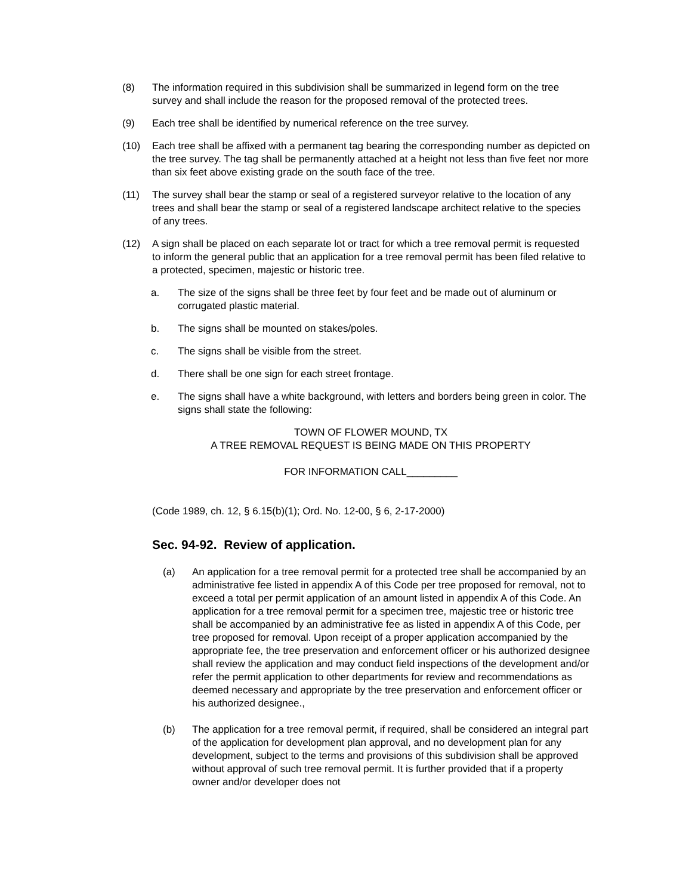(8) The information required in this subdivision shall be summarized in legend form on the tree survey and shall include the reason for the proposed removal of the protected trees.
(9) Each tree shall be identified by numerical reference on the tree survey.
(10) Each tree shall be affixed with a permanent tag bearing the corresponding number as depicted on the tree survey. The tag shall be permanently attached at a height not less than five feet nor more than six feet above existing grade on the south face of the tree.
(11) The survey shall bear the stamp or seal of a registered surveyor relative to the location of any trees and shall bear the stamp or seal of a registered landscape architect relative to the species of any trees.
(12) A sign shall be placed on each separate lot or tract for which a tree removal permit is requested to inform the general public that an application for a tree removal permit has been filed relative to a protected, specimen, majestic or historic tree.
a. The size of the signs shall be three feet by four feet and be made out of aluminum or corrugated plastic material.
b. The signs shall be mounted on stakes/poles.
c. The signs shall be visible from the street.
d. There shall be one sign for each street frontage.
e. The signs shall have a white background, with letters and borders being green in color. The signs shall state the following:
TOWN OF FLOWER MOUND, TX
A TREE REMOVAL REQUEST IS BEING MADE ON THIS PROPERTY
FOR INFORMATION CALL_________
(Code 1989, ch. 12, § 6.15(b)(1); Ord. No. 12-00, § 6, 2-17-2000)
Sec. 94-92. Review of application.
(a) An application for a tree removal permit for a protected tree shall be accompanied by an administrative fee listed in appendix A of this Code per tree proposed for removal, not to exceed a total per permit application of an amount listed in appendix A of this Code. An application for a tree removal permit for a specimen tree, majestic tree or historic tree shall be accompanied by an administrative fee as listed in appendix A of this Code, per tree proposed for removal. Upon receipt of a proper application accompanied by the appropriate fee, the tree preservation and enforcement officer or his authorized designee shall review the application and may conduct field inspections of the development and/or refer the permit application to other departments for review and recommendations as deemed necessary and appropriate by the tree preservation and enforcement officer or his authorized designee.,
(b) The application for a tree removal permit, if required, shall be considered an integral part of the application for development plan approval, and no development plan for any development, subject to the terms and provisions of this subdivision shall be approved without approval of such tree removal permit. It is further provided that if a property owner and/or developer does not